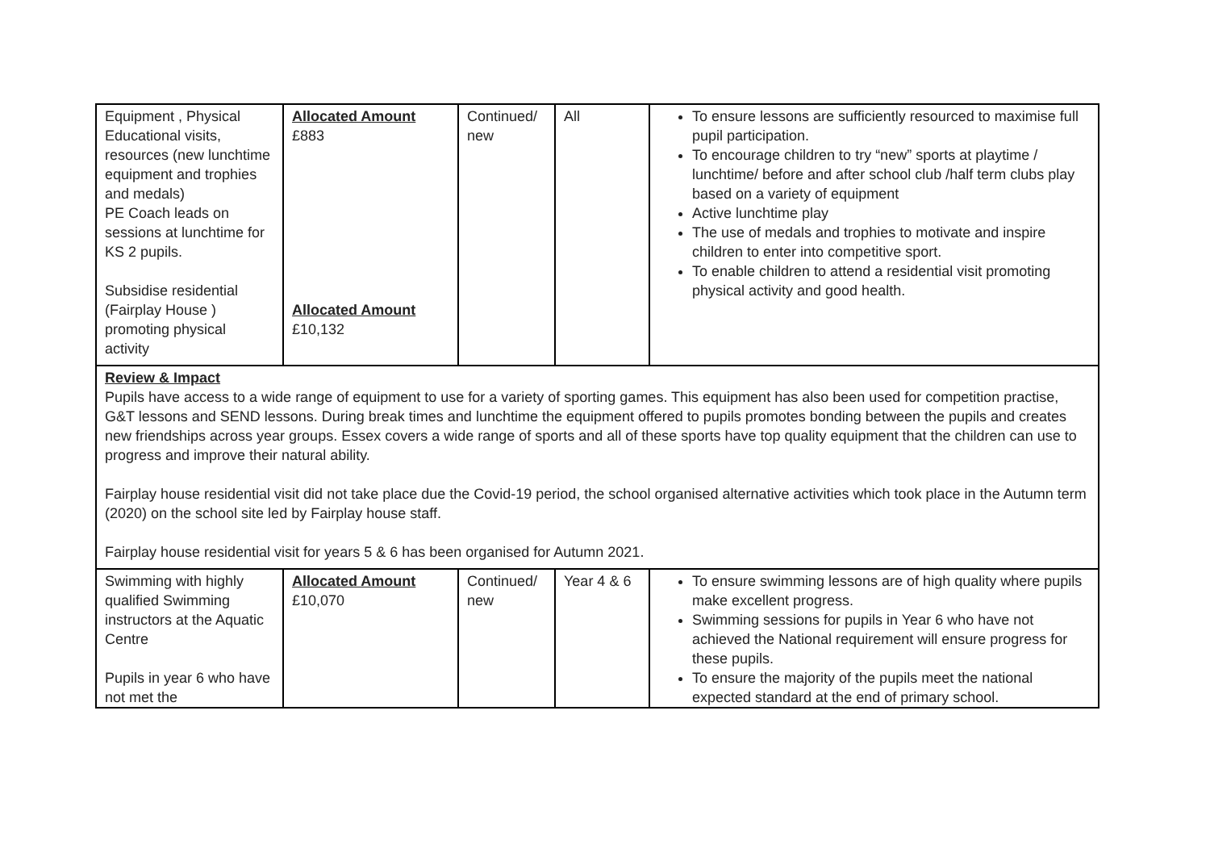| Equipment , Physical Educational visits, resources (new lunchtime equipment and trophies and medals) PE Coach leads on sessions at lunchtime for KS 2 pupils. Subsidise residential (Fairplay House ) promoting physical activity | Allocated Amount £883 Allocated Amount £10,132 | Continued/ new | All | To ensure lessons are sufficiently resourced to maximise full pupil participation. To encourage children to try “new” sports at playtime / lunchtime/ before and after school club /half term clubs play based on a variety of equipment Active lunchtime play The use of medals and trophies to motivate and inspire children to enter into competitive sport. To enable children to attend a residential visit promoting physical activity and good health. |
| Review & Impact Pupils have access to a wide range of equipment to use for a variety of sporting games. This equipment has also been used for competition practise, G&T lessons and SEND lessons. During break times and lunchtime the equipment offered to pupils promotes bonding between the pupils and creates new friendships across year groups. Essex covers a wide range of sports and all of these sports have top quality equipment that the children can use to progress and improve their natural ability. Fairplay house residential visit did not take place due the Covid-19 period, the school organised alternative activities which took place in the Autumn term (2020) on the school site led by Fairplay house staff. Fairplay house residential visit for years 5 & 6 has been organised for Autumn 2021. | | | | |
| Swimming with highly qualified Swimming instructors at the Aquatic Centre Pupils in year 6 who have not met the | Allocated Amount £10,070 | Continued/ new | Year 4 & 6 | To ensure swimming lessons are of high quality where pupils make excellent progress. Swimming sessions for pupils in Year 6 who have not achieved the National requirement will ensure progress for these pupils. To ensure the majority of the pupils meet the national expected standard at the end of primary school. |